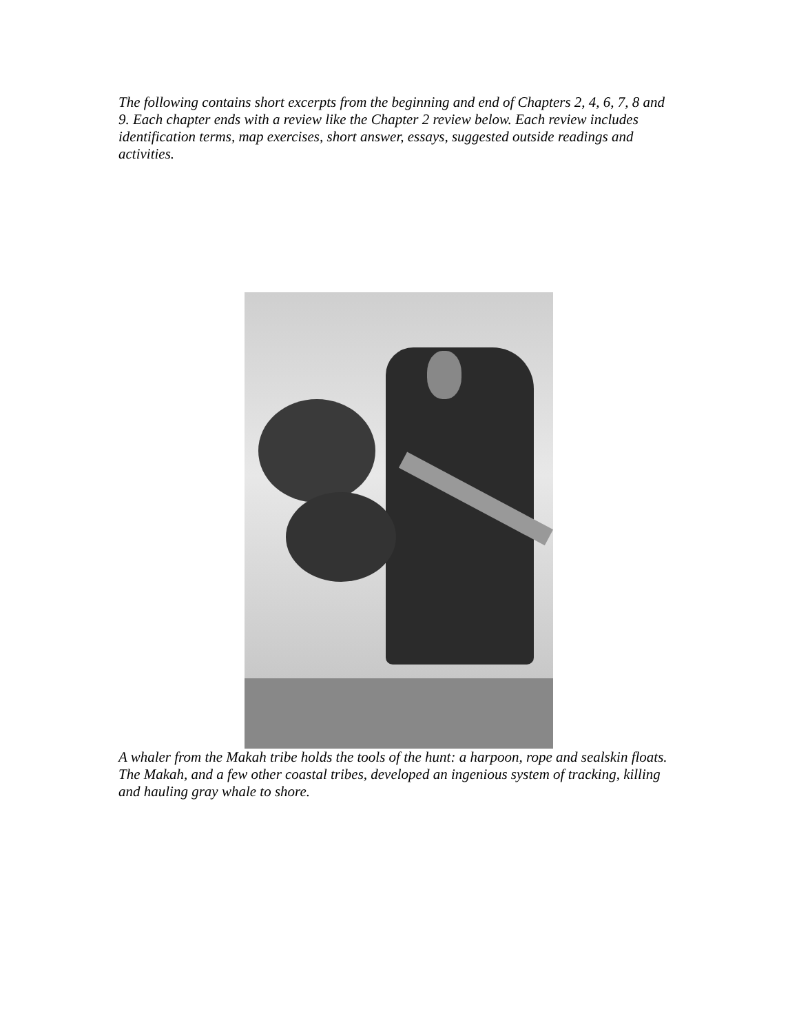The following contains short excerpts from the beginning and end of Chapters 2, 4, 6, 7, 8 and 9. Each chapter ends with a review like the Chapter 2 review below. Each review includes identification terms, map exercises, short answer, essays, suggested outside readings and activities.
A whaler from the Makah tribe holds the tools of the hunt: a harpoon, rope and sealskin floats. The Makah, and a few other coastal tribes, developed an ingenious system of tracking, killing and hauling gray whale to shore.